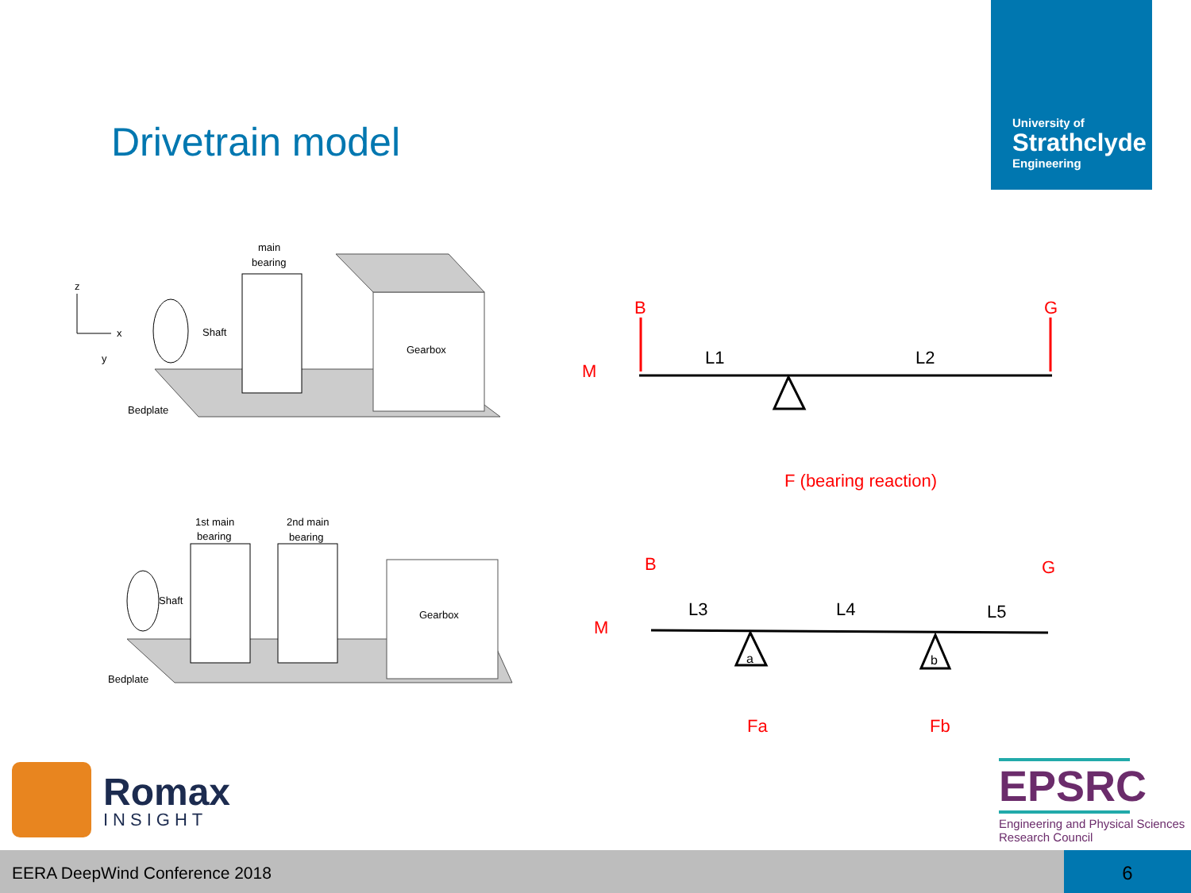Drivetrain model
University of
Strathclyde
Engineering
main
bearing
Shaft
Gearbox
Bedplate
z
x
y
1st main
bearing
2nd main
bearing
Shaft
Gearbox
Bedplate
B
G
M
L1
L2
F (bearing reaction)
B
G
M
L3
L4
L5
a
b
Fa
Fb
Romax
INSIGHT
EPSRC
Engineering and Physical Sciences
Research Council
EERA DeepWind Conference 2018 6